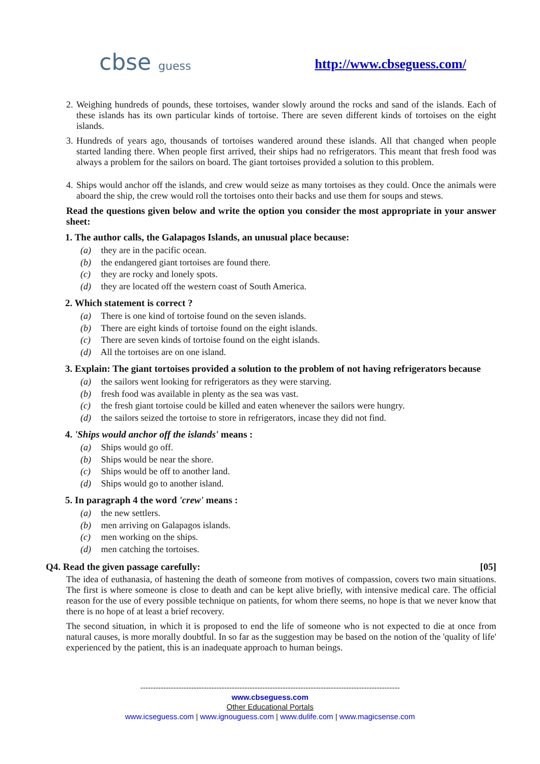cbse guess
http://www.cbseguess.com/
2.
Weighing hundreds of pounds, these tortoises, wander slowly around the rocks and sand of the islands. Each of these islands has its own particular kinds of tortoise. There are seven different kinds of tortoises on the eight islands.
3.
Hundreds of years ago, thousands of tortoises wandered around these islands. All that changed when people started landing there. When people first arrived, their ships had no refrigerators. This meant that fresh food was always a problem for the sailors on board. The giant tortoises provided a solution to this problem.
4.
Ships would anchor off the islands, and crew would seize as many tortoises as they could. Once the animals were aboard the ship, the crew would roll the tortoises onto their backs and use them for soups and stews.
Read the questions given below and write the option you consider the most appropriate in your answer sheet:
1. The author calls, the Galapagos Islands, an unusual place because:
(a) they are in the pacific ocean.
(b) the endangered giant tortoises are found there.
(c) they are rocky and lonely spots.
(d) they are located off the western coast of South America.
2. Which statement is correct ?
(a) There is one kind of tortoise found on the seven islands.
(b) There are eight kinds of tortoise found on the eight islands.
(c) There are seven kinds of tortoise found on the eight islands.
(d) All the tortoises are on one island.
3. Explain: The giant tortoises provided a solution to the problem of not having refrigerators because
(a) the sailors went looking for refrigerators as they were starving.
(b) fresh food was available in plenty as the sea was vast.
(c) the fresh giant tortoise could be killed and eaten whenever the sailors were hungry.
(d) the sailors seized the tortoise to store in refrigerators, incase they did not find.
4. 'Ships would anchor off the islands' means :
(a) Ships would go off.
(b) Ships would be near the shore.
(c) Ships would be off to another land.
(d) Ships would go to another island.
5. In paragraph 4 the word 'crew' means :
(a) the new settlers.
(b) men arriving on Galapagos islands.
(c) men working on the ships.
(d) men catching the tortoises.
Q4. Read the given passage carefully: [05]
The idea of euthanasia, of hastening the death of someone from motives of compassion, covers two main situations. The first is where someone is close to death and can be kept alive briefly, with intensive medical care. The official reason for the use of every possible technique on patients, for whom there seems, no hope is that we never know that there is no hope of at least a brief recovery.
The second situation, in which it is proposed to end the life of someone who is not expected to die at once from natural causes, is more morally doubtful. In so far as the suggestion may be based on the notion of the 'quality of life' experienced by the patient, this is an inadequate approach to human beings.
------------------------------------------------------------------------------------------------------
www.cbseguess.com
Other Educational Portals
www.icseguess.com | www.ignouguess.com | www.dulife.com | www.magicsense.com